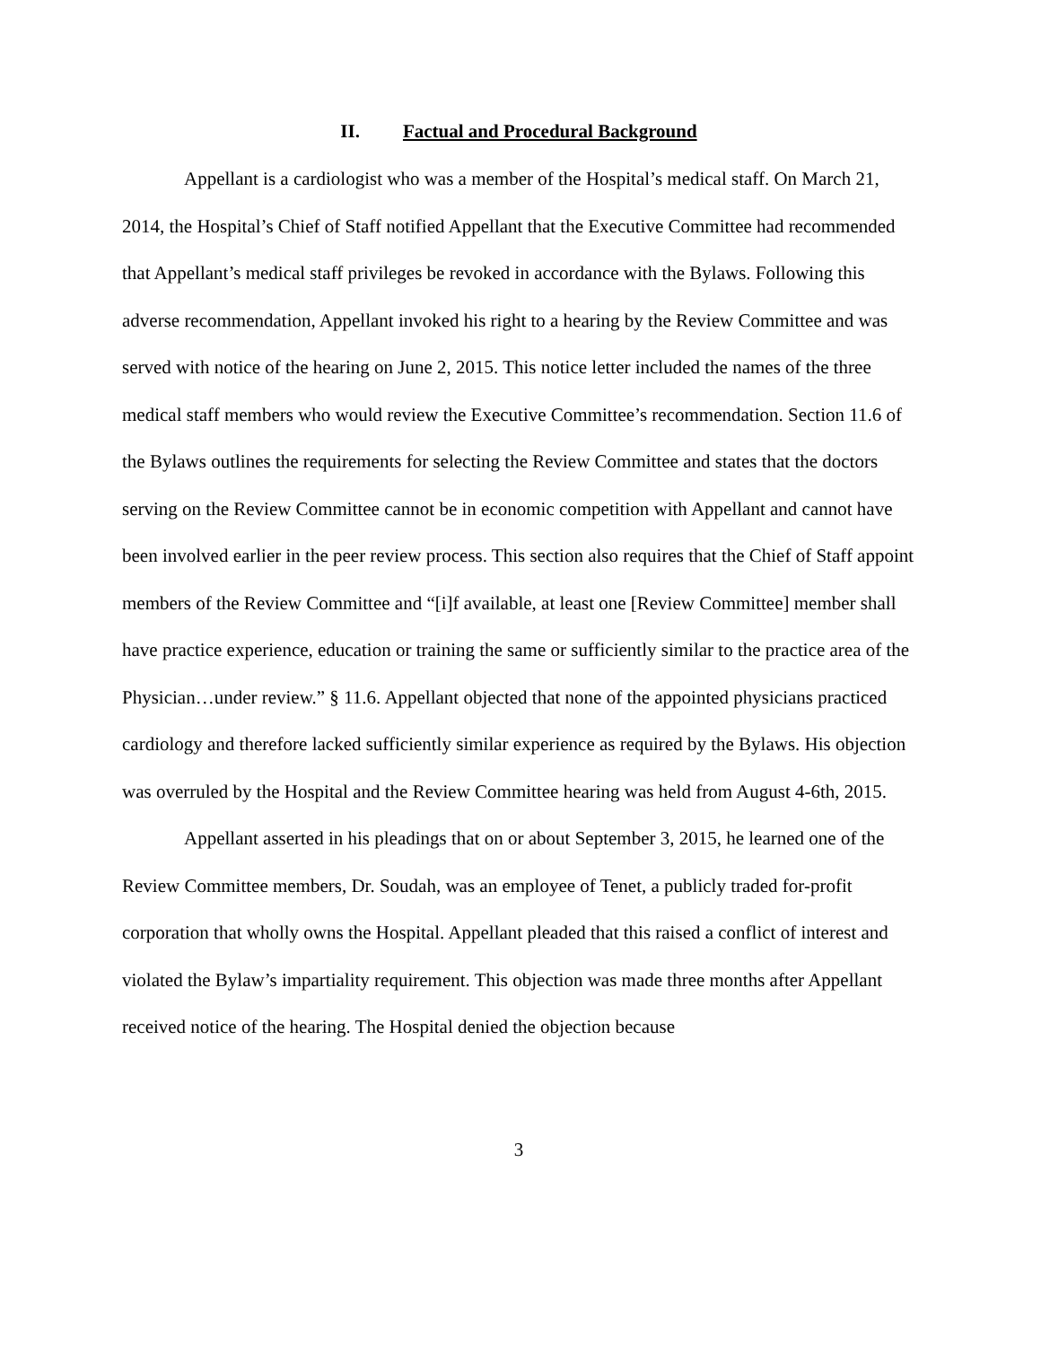II. Factual and Procedural Background
Appellant is a cardiologist who was a member of the Hospital’s medical staff. On March 21, 2014, the Hospital’s Chief of Staff notified Appellant that the Executive Committee had recommended that Appellant’s medical staff privileges be revoked in accordance with the Bylaws. Following this adverse recommendation, Appellant invoked his right to a hearing by the Review Committee and was served with notice of the hearing on June 2, 2015. This notice letter included the names of the three medical staff members who would review the Executive Committee’s recommendation. Section 11.6 of the Bylaws outlines the requirements for selecting the Review Committee and states that the doctors serving on the Review Committee cannot be in economic competition with Appellant and cannot have been involved earlier in the peer review process. This section also requires that the Chief of Staff appoint members of the Review Committee and “[i]f available, at least one [Review Committee] member shall have practice experience, education or training the same or sufficiently similar to the practice area of the Physician…under review.” § 11.6. Appellant objected that none of the appointed physicians practiced cardiology and therefore lacked sufficiently similar experience as required by the Bylaws. His objection was overruled by the Hospital and the Review Committee hearing was held from August 4-6th, 2015.
Appellant asserted in his pleadings that on or about September 3, 2015, he learned one of the Review Committee members, Dr. Soudah, was an employee of Tenet, a publicly traded for-profit corporation that wholly owns the Hospital. Appellant pleaded that this raised a conflict of interest and violated the Bylaw’s impartiality requirement. This objection was made three months after Appellant received notice of the hearing. The Hospital denied the objection because
3